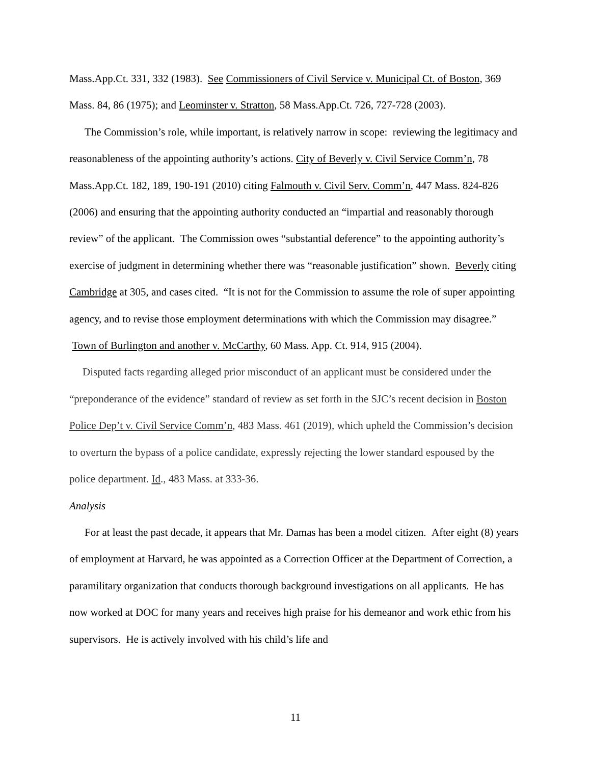Mass.App.Ct. 331, 332 (1983). See Commissioners of Civil Service v. Municipal Ct. of Boston, 369 Mass. 84, 86 (1975); and Leominster v. Stratton, 58 Mass.App.Ct. 726, 727-728 (2003).
The Commission’s role, while important, is relatively narrow in scope: reviewing the legitimacy and reasonableness of the appointing authority’s actions. City of Beverly v. Civil Service Comm’n, 78 Mass.App.Ct. 182, 189, 190-191 (2010) citing Falmouth v. Civil Serv. Comm’n, 447 Mass. 824-826 (2006) and ensuring that the appointing authority conducted an “impartial and reasonably thorough review” of the applicant. The Commission owes “substantial deference” to the appointing authority’s exercise of judgment in determining whether there was “reasonable justification” shown. Beverly citing Cambridge at 305, and cases cited. “It is not for the Commission to assume the role of super appointing agency, and to revise those employment determinations with which the Commission may disagree.” Town of Burlington and another v. McCarthy, 60 Mass. App. Ct. 914, 915 (2004).
Disputed facts regarding alleged prior misconduct of an applicant must be considered under the “preponderance of the evidence” standard of review as set forth in the SJC’s recent decision in Boston Police Dep’t v. Civil Service Comm’n, 483 Mass. 461 (2019), which upheld the Commission’s decision to overturn the bypass of a police candidate, expressly rejecting the lower standard espoused by the police department. Id., 483 Mass. at 333-36.
Analysis
For at least the past decade, it appears that Mr. Damas has been a model citizen. After eight (8) years of employment at Harvard, he was appointed as a Correction Officer at the Department of Correction, a paramilitary organization that conducts thorough background investigations on all applicants. He has now worked at DOC for many years and receives high praise for his demeanor and work ethic from his supervisors. He is actively involved with his child’s life and
11